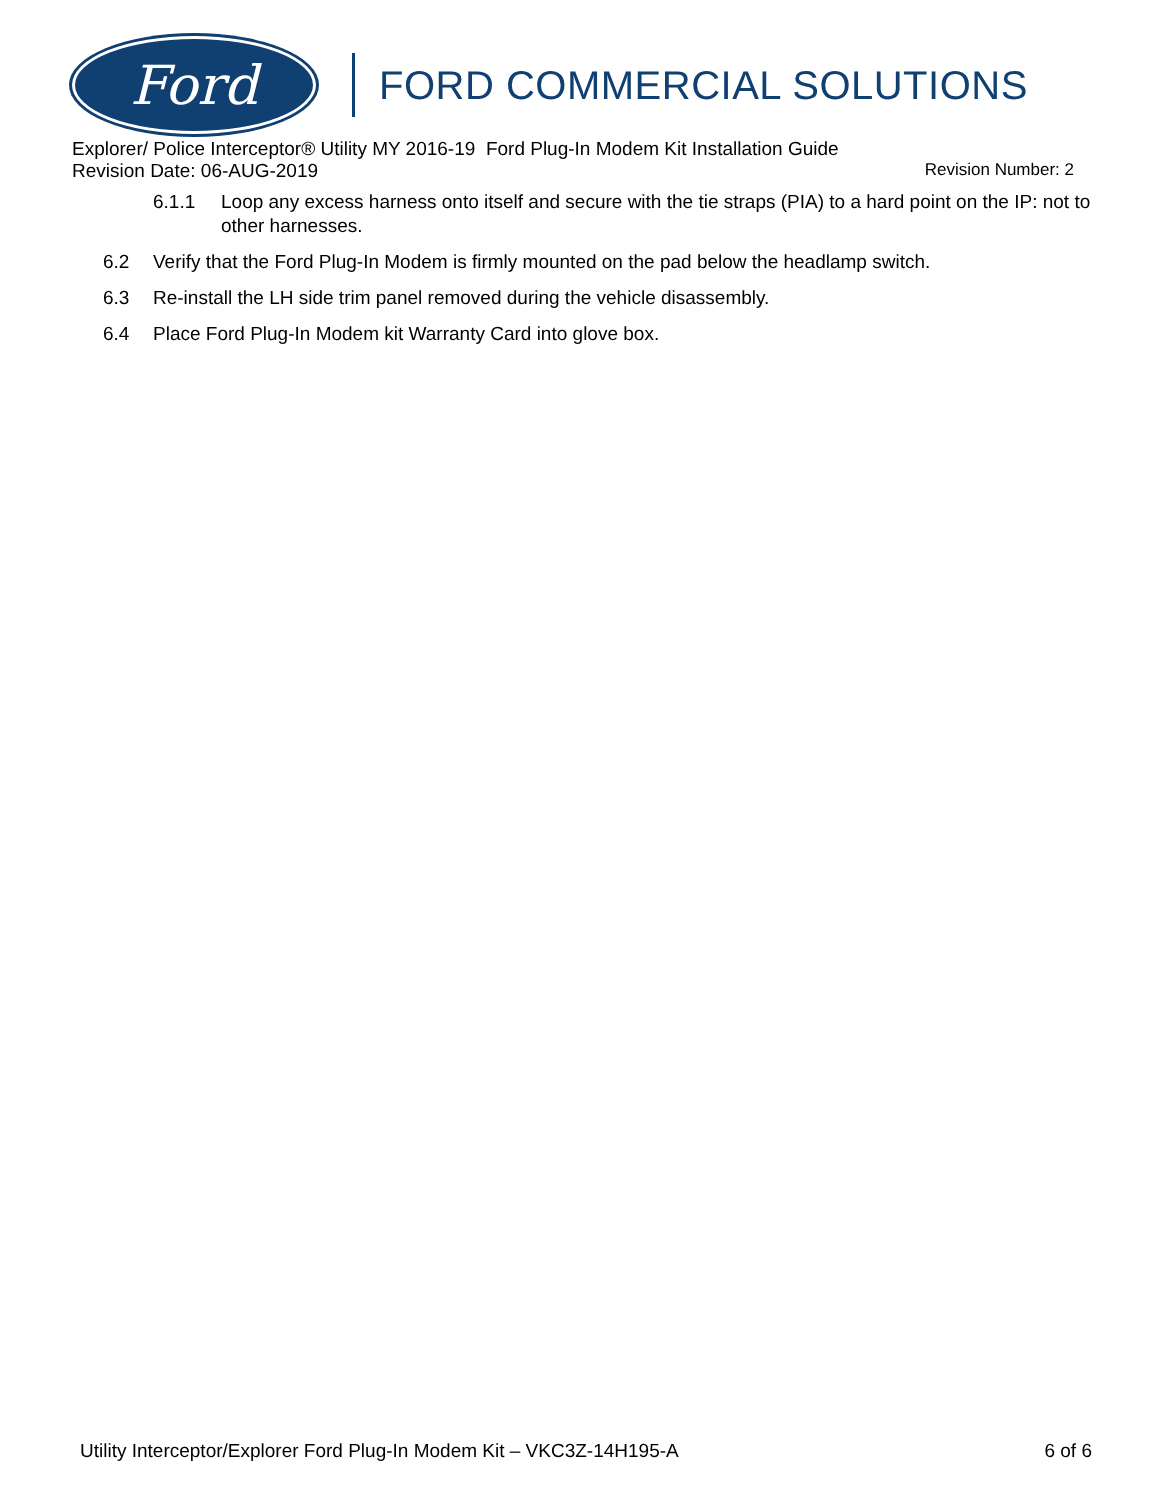Ford
FORD COMMERCIAL SOLUTIONS
Explorer/ Police Interceptor® Utility MY 2016-19 Ford Plug-In Modem Kit Installation Guide
Revision Date: 06-AUG-2019 Revision Number: 2
6.1.1 Loop any excess harness onto itself and secure with the tie straps (PIA) to a hard point on the IP: not to other harnesses.
6.2 Verify that the Ford Plug-In Modem is firmly mounted on the pad below the headlamp switch.
6.3 Re-install the LH side trim panel removed during the vehicle disassembly.
6.4 Place Ford Plug-In Modem kit Warranty Card into glove box.
Utility Interceptor/Explorer Ford Plug-In Modem Kit – VKC3Z-14H195-A 6 of 6